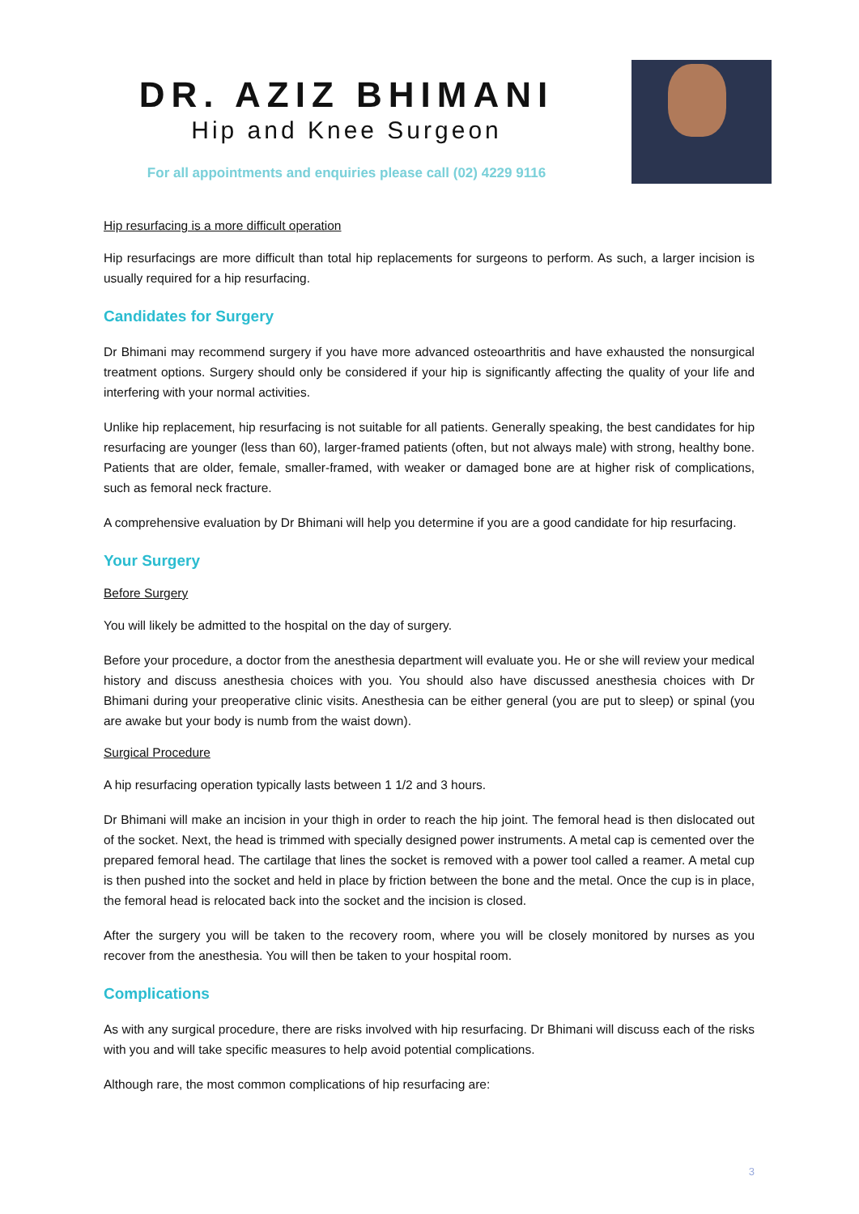DR. AZIZ BHIMANI
Hip and Knee Surgeon
For all appointments and enquiries please call (02) 4229 9116
Hip resurfacing is a more difficult operation
Hip resurfacings are more difficult than total hip replacements for surgeons to perform. As such, a larger incision is usually required for a hip resurfacing.
Candidates for Surgery
Dr Bhimani may recommend surgery if you have more advanced osteoarthritis and have exhausted the nonsurgical treatment options. Surgery should only be considered if your hip is significantly affecting the quality of your life and interfering with your normal activities.
Unlike hip replacement, hip resurfacing is not suitable for all patients. Generally speaking, the best candidates for hip resurfacing are younger (less than 60), larger-framed patients (often, but not always male) with strong, healthy bone. Patients that are older, female, smaller-framed, with weaker or damaged bone are at higher risk of complications, such as femoral neck fracture.
A comprehensive evaluation by Dr Bhimani will help you determine if you are a good candidate for hip resurfacing.
Your Surgery
Before Surgery
You will likely be admitted to the hospital on the day of surgery.
Before your procedure, a doctor from the anesthesia department will evaluate you. He or she will review your medical history and discuss anesthesia choices with you. You should also have discussed anesthesia choices with Dr Bhimani during your preoperative clinic visits. Anesthesia can be either general (you are put to sleep) or spinal (you are awake but your body is numb from the waist down).
Surgical Procedure
A hip resurfacing operation typically lasts between 1 1/2 and 3 hours.
Dr Bhimani will make an incision in your thigh in order to reach the hip joint. The femoral head is then dislocated out of the socket. Next, the head is trimmed with specially designed power instruments. A metal cap is cemented over the prepared femoral head. The cartilage that lines the socket is removed with a power tool called a reamer. A metal cup is then pushed into the socket and held in place by friction between the bone and the metal. Once the cup is in place, the femoral head is relocated back into the socket and the incision is closed.
After the surgery you will be taken to the recovery room, where you will be closely monitored by nurses as you recover from the anesthesia. You will then be taken to your hospital room.
Complications
As with any surgical procedure, there are risks involved with hip resurfacing. Dr Bhimani will discuss each of the risks with you and will take specific measures to help avoid potential complications.
Although rare, the most common complications of hip resurfacing are:
3